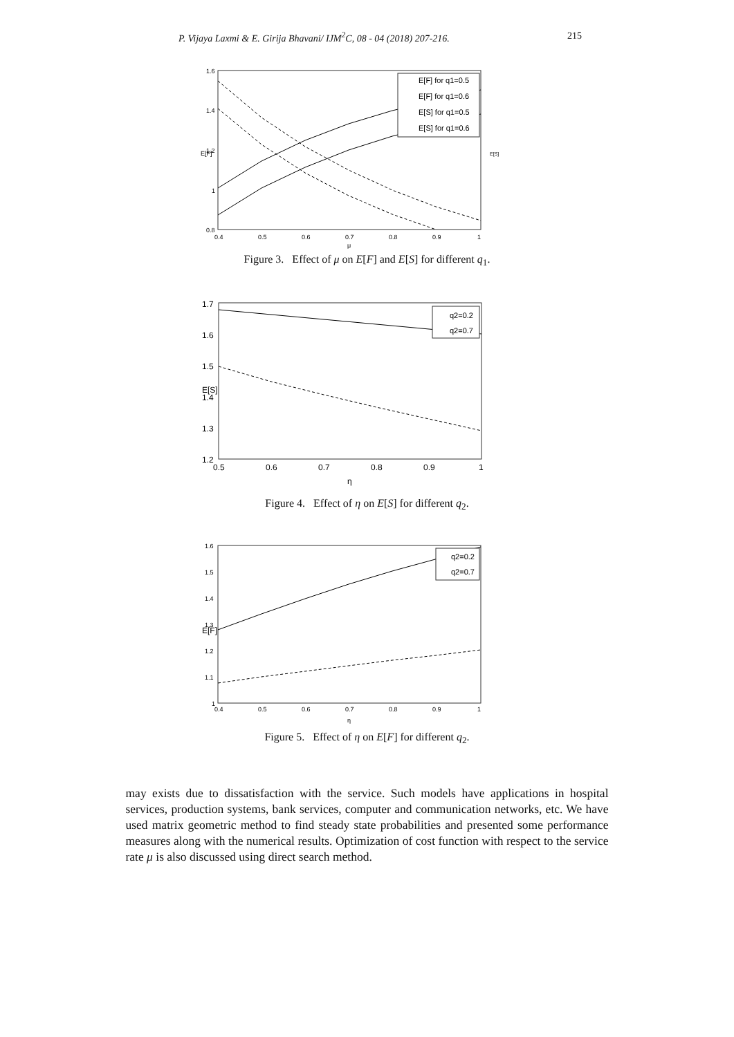P. Vijaya Laxmi & E. Girija Bhavani/ IJM<sup>2</sup>C, 08 - 04 (2018) 207-216. 215
1.6
1.4
1.2
1
0.8
0.4
0.5
0.6
0.7
0.8
0.9
1
μ
E[F]
E[S]
E[F] for q1=0.5
E[F] for q1=0.6
E[S] for q1=0.5
E[S] for q1=0.6
Figure 3. Effect of μ on E[F] and E[S] for different q<sub>1</sub>.
1.7
1.6
1.5
1.4
1.3
1.2
0.5
0.6
0.7
0.8
0.9
1
η
E[S]
q2=0.2
q2=0.7
Figure 4. Effect of η on E[S] for different q<sub>2</sub>.
1.6
1.5
1.4
1.3
1.2
1.1
1
0.4
0.5
0.6
0.7
0.8
0.9
1
η
E[F]
q2=0.2
q2=0.7
Figure 5. Effect of η on E[F] for different q<sub>2</sub>.
may exists due to dissatisfaction with the service. Such models have applications in hospital services, production systems, bank services, computer and communication networks, etc. We have used matrix geometric method to find steady state probabilities and presented some performance measures along with the numerical results. Optimization of cost function with respect to the service rate μ is also discussed using direct search method.